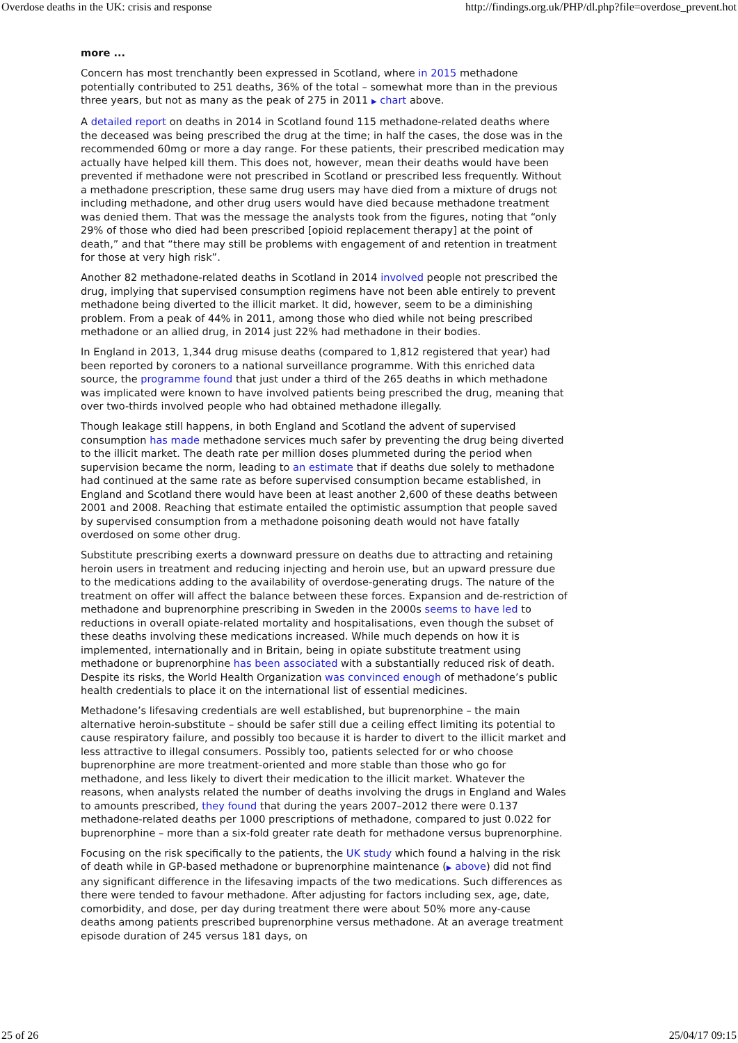Overdose deaths in the UK: crisis and response http://findings.org.uk/PHP/dl.php?file=overdose_prevent.hot
more ...
Concern has most trenchantly been expressed in Scotland, where in 2015 methadone potentially contributed to 251 deaths, 36% of the total – somewhat more than in the previous three years, but not as many as the peak of 275 in 2011 ▶ chart above.
A detailed report on deaths in 2014 in Scotland found 115 methadone-related deaths where the deceased was being prescribed the drug at the time; in half the cases, the dose was in the recommended 60mg or more a day range. For these patients, their prescribed medication may actually have helped kill them. This does not, however, mean their deaths would have been prevented if methadone were not prescribed in Scotland or prescribed less frequently. Without a methadone prescription, these same drug users may have died from a mixture of drugs not including methadone, and other drug users would have died because methadone treatment was denied them. That was the message the analysts took from the figures, noting that “only 29% of those who died had been prescribed [opioid replacement therapy] at the point of death,” and that “there may still be problems with engagement of and retention in treatment for those at very high risk”.
Another 82 methadone-related deaths in Scotland in 2014 involved people not prescribed the drug, implying that supervised consumption regimens have not been able entirely to prevent methadone being diverted to the illicit market. It did, however, seem to be a diminishing problem. From a peak of 44% in 2011, among those who died while not being prescribed methadone or an allied drug, in 2014 just 22% had methadone in their bodies.
In England in 2013, 1,344 drug misuse deaths (compared to 1,812 registered that year) had been reported by coroners to a national surveillance programme. With this enriched data source, the programme found that just under a third of the 265 deaths in which methadone was implicated were known to have involved patients being prescribed the drug, meaning that over two-thirds involved people who had obtained methadone illegally.
Though leakage still happens, in both England and Scotland the advent of supervised consumption has made methadone services much safer by preventing the drug being diverted to the illicit market. The death rate per million doses plummeted during the period when supervision became the norm, leading to an estimate that if deaths due solely to methadone had continued at the same rate as before supervised consumption became established, in England and Scotland there would have been at least another 2,600 of these deaths between 2001 and 2008. Reaching that estimate entailed the optimistic assumption that people saved by supervised consumption from a methadone poisoning death would not have fatally overdosed on some other drug.
Substitute prescribing exerts a downward pressure on deaths due to attracting and retaining heroin users in treatment and reducing injecting and heroin use, but an upward pressure due to the medications adding to the availability of overdose-generating drugs. The nature of the treatment on offer will affect the balance between these forces. Expansion and de-restriction of methadone and buprenorphine prescribing in Sweden in the 2000s seems to have led to reductions in overall opiate-related mortality and hospitalisations, even though the subset of these deaths involving these medications increased. While much depends on how it is implemented, internationally and in Britain, being in opiate substitute treatment using methadone or buprenorphine has been associated with a substantially reduced risk of death. Despite its risks, the World Health Organization was convinced enough of methadone’s public health credentials to place it on the international list of essential medicines.
Methadone’s lifesaving credentials are well established, but buprenorphine – the main alternative heroin-substitute – should be safer still due a ceiling effect limiting its potential to cause respiratory failure, and possibly too because it is harder to divert to the illicit market and less attractive to illegal consumers. Possibly too, patients selected for or who choose buprenorphine are more treatment-oriented and more stable than those who go for methadone, and less likely to divert their medication to the illicit market. Whatever the reasons, when analysts related the number of deaths involving the drugs in England and Wales to amounts prescribed, they found that during the years 2007–2012 there were 0.137 methadone-related deaths per 1000 prescriptions of methadone, compared to just 0.022 for buprenorphine – more than a six-fold greater rate death for methadone versus buprenorphine.
Focusing on the risk specifically to the patients, the UK study which found a halving in the risk of death while in GP-based methadone or buprenorphine maintenance (▶ above) did not find any significant difference in the lifesaving impacts of the two medications. Such differences as there were tended to favour methadone. After adjusting for factors including sex, age, date, comorbidity, and dose, per day during treatment there were about 50% more any-cause deaths among patients prescribed buprenorphine versus methadone. At an average treatment episode duration of 245 versus 181 days, on
25 of 26 25/04/17 09:15